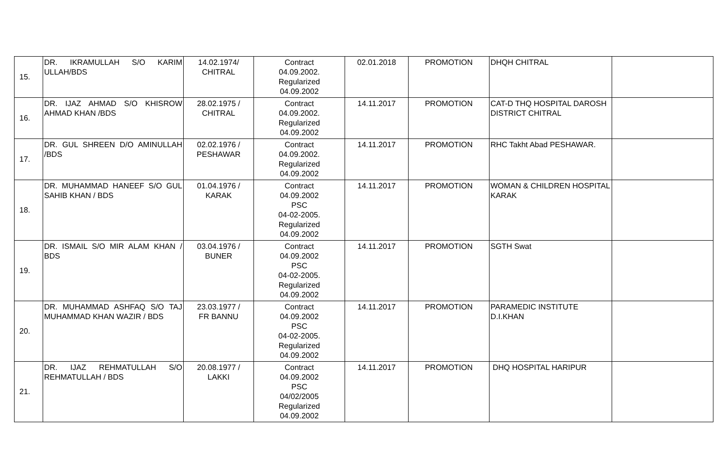| 15. | DR. IKRAMULLAH S/O KARIM ULLAH/BDS | 14.02.1974/ CHITRAL | Contract 04.09.2002. Regularized 04.09.2002 | 02.01.2018 | PROMOTION | DHQH CHITRAL | |
| 16. | DR. IJAZ AHMAD S/O KHISROW AHMAD KHAN /BDS | 28.02.1975 / CHITRAL | Contract 04.09.2002. Regularized 04.09.2002 | 14.11.2017 | PROMOTION | CAT-D THQ HOSPITAL DAROSH DISTRICT CHITRAL | |
| 17. | DR. GUL SHREEN D/O AMINULLAH /BDS | 02.02.1976 / PESHAWAR | Contract 04.09.2002. Regularized 04.09.2002 | 14.11.2017 | PROMOTION | RHC Takht Abad PESHAWAR. | |
| 18. | DR. MUHAMMAD HANEEF S/O GUL SAHIB KHAN / BDS | 01.04.1976 / KARAK | Contract 04.09.2002 PSC 04-02-2005. Regularized 04.09.2002 | 14.11.2017 | PROMOTION | WOMAN & CHILDREN HOSPITAL KARAK | |
| 19. | DR. ISMAIL S/O MIR ALAM KHAN / BDS | 03.04.1976 / BUNER | Contract 04.09.2002 PSC 04-02-2005. Regularized 04.09.2002 | 14.11.2017 | PROMOTION | SGTH Swat | |
| 20. | DR. MUHAMMAD ASHFAQ S/O TAJ MUHAMMAD KHAN WAZIR / BDS | 23.03.1977 / FR BANNU | Contract 04.09.2002 PSC 04-02-2005. Regularized 04.09.2002 | 14.11.2017 | PROMOTION | PARAMEDIC INSTITUTE D.I.KHAN | |
| 21. | DR. IJAZ REHMATULLAH S/O REHMATULLAH / BDS | 20.08.1977 / LAKKI | Contract 04.09.2002 PSC 04/02/2005 Regularized 04.09.2002 | 14.11.2017 | PROMOTION | DHQ HOSPITAL HARIPUR | |